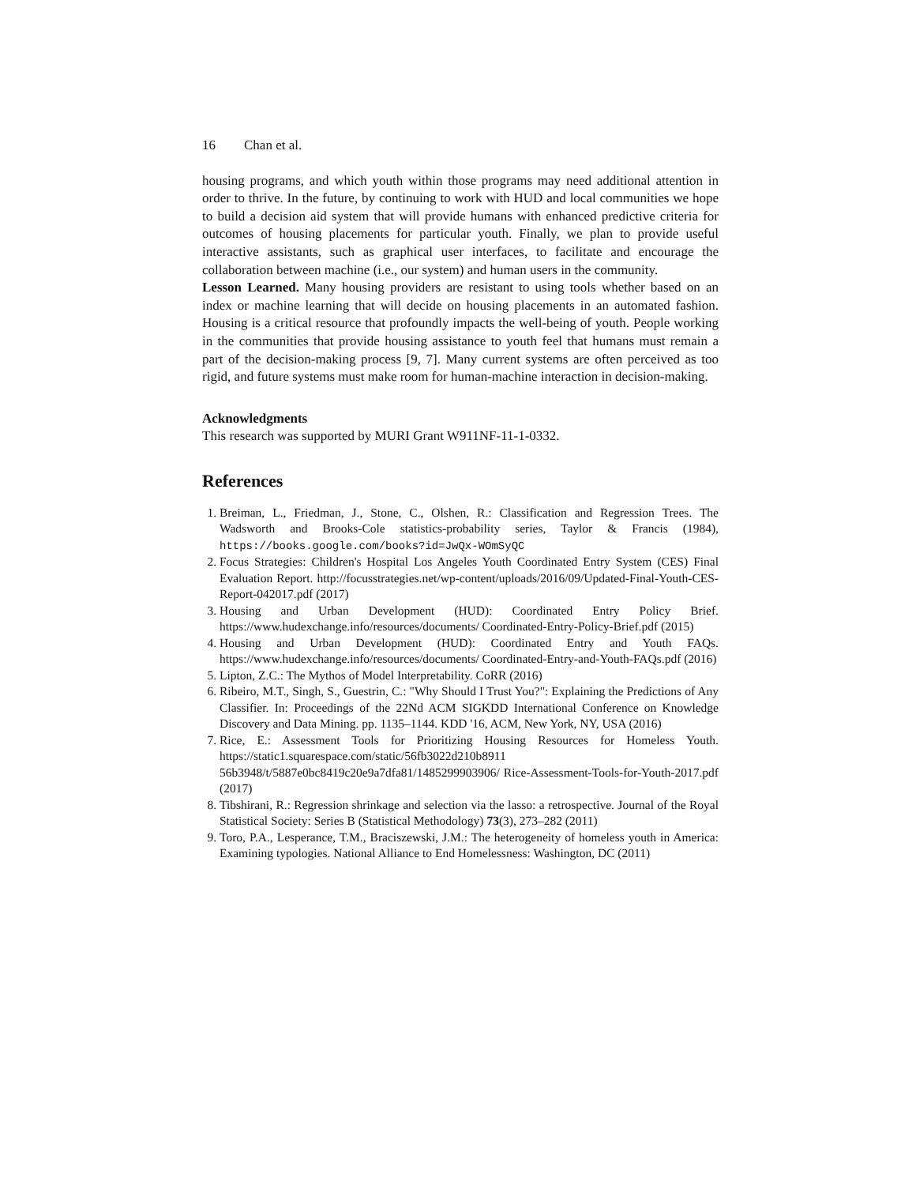16 Chan et al.
housing programs, and which youth within those programs may need additional attention in order to thrive. In the future, by continuing to work with HUD and local communities we hope to build a decision aid system that will provide humans with enhanced predictive criteria for outcomes of housing placements for particular youth. Finally, we plan to provide useful interactive assistants, such as graphical user interfaces, to facilitate and encourage the collaboration between machine (i.e., our system) and human users in the community.
Lesson Learned. Many housing providers are resistant to using tools whether based on an index or machine learning that will decide on housing placements in an automated fashion. Housing is a critical resource that profoundly impacts the well-being of youth. People working in the communities that provide housing assistance to youth feel that humans must remain a part of the decision-making process [9, 7]. Many current systems are often perceived as too rigid, and future systems must make room for human-machine interaction in decision-making.
Acknowledgments
This research was supported by MURI Grant W911NF-11-1-0332.
References
1. Breiman, L., Friedman, J., Stone, C., Olshen, R.: Classification and Regression Trees. The Wadsworth and Brooks-Cole statistics-probability series, Taylor & Francis (1984), https://books.google.com/books?id=JwQx-WOmSyQC
2. Focus Strategies: Children's Hospital Los Angeles Youth Coordinated Entry System (CES) Final Evaluation Report. http://focusstrategies.net/wp-content/uploads/2016/09/Updated-Final-Youth-CES-Report-042017.pdf (2017)
3. Housing and Urban Development (HUD): Coordinated Entry Policy Brief. https://www.hudexchange.info/resources/documents/ Coordinated-Entry-Policy-Brief.pdf (2015)
4. Housing and Urban Development (HUD): Coordinated Entry and Youth FAQs. https://www.hudexchange.info/resources/documents/ Coordinated-Entry-and-Youth-FAQs.pdf (2016)
5. Lipton, Z.C.: The Mythos of Model Interpretability. CoRR (2016)
6. Ribeiro, M.T., Singh, S., Guestrin, C.: "Why Should I Trust You?": Explaining the Predictions of Any Classifier. In: Proceedings of the 22Nd ACM SIGKDD International Conference on Knowledge Discovery and Data Mining. pp. 1135–1144. KDD '16, ACM, New York, NY, USA (2016)
7. Rice, E.: Assessment Tools for Prioritizing Housing Resources for Homeless Youth. https://static1.squarespace.com/static/56fb3022d210b8911 56b3948/t/5887e0bc8419c20e9a7dfa81/1485299903906/ Rice-Assessment-Tools-for-Youth-2017.pdf (2017)
8. Tibshirani, R.: Regression shrinkage and selection via the lasso: a retrospective. Journal of the Royal Statistical Society: Series B (Statistical Methodology) 73(3), 273–282 (2011)
9. Toro, P.A., Lesperance, T.M., Braciszewski, J.M.: The heterogeneity of homeless youth in America: Examining typologies. National Alliance to End Homelessness: Washington, DC (2011)